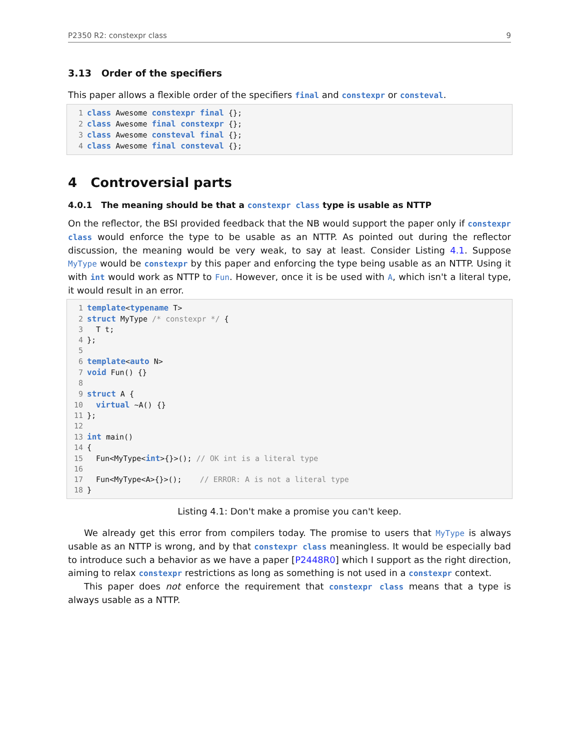P2350 R2: constexpr class 9
3.13 Order of the specifiers
This paper allows a flexible order of the specifiers final and constexpr or consteval.
1 class Awesome constexpr final {};
2 class Awesome final constexpr {};
3 class Awesome consteval final {};
4 class Awesome final consteval {};
4 Controversial parts
4.0.1 The meaning should be that a constexpr class type is usable as NTTP
On the reflector, the BSI provided feedback that the NB would support the paper only if constexpr class would enforce the type to be usable as an NTTP. As pointed out during the reflector discussion, the meaning would be very weak, to say at least. Consider Listing 4.1. Suppose MyType would be constexpr by this paper and enforcing the type being usable as an NTTP. Using it with int would work as NTTP to Fun. However, once it is be used with A, which isn't a literal type, it would result in an error.
1 template<typename T>
2 struct MyType /* constexpr */ {
3  T t;
4};
5
6 template<auto N>
7 void Fun() {}
8
9 struct A {
10  virtual ~A() {}
11};
12
13 int main()
14{
15  Fun<MyType<int>{}>(); // OK int is a literal type
16
17  Fun<MyType<A>{}>();    // ERROR: A is not a literal type
18}
Listing 4.1: Don't make a promise you can't keep.
We already get this error from compilers today. The promise to users that MyType is always usable as an NTTP is wrong, and by that constexpr class meaningless. It would be especially bad to introduce such a behavior as we have a paper [P2448R0] which I support as the right direction, aiming to relax constexpr restrictions as long as something is not used in a constexpr context.
This paper does not enforce the requirement that constexpr class means that a type is always usable as a NTTP.